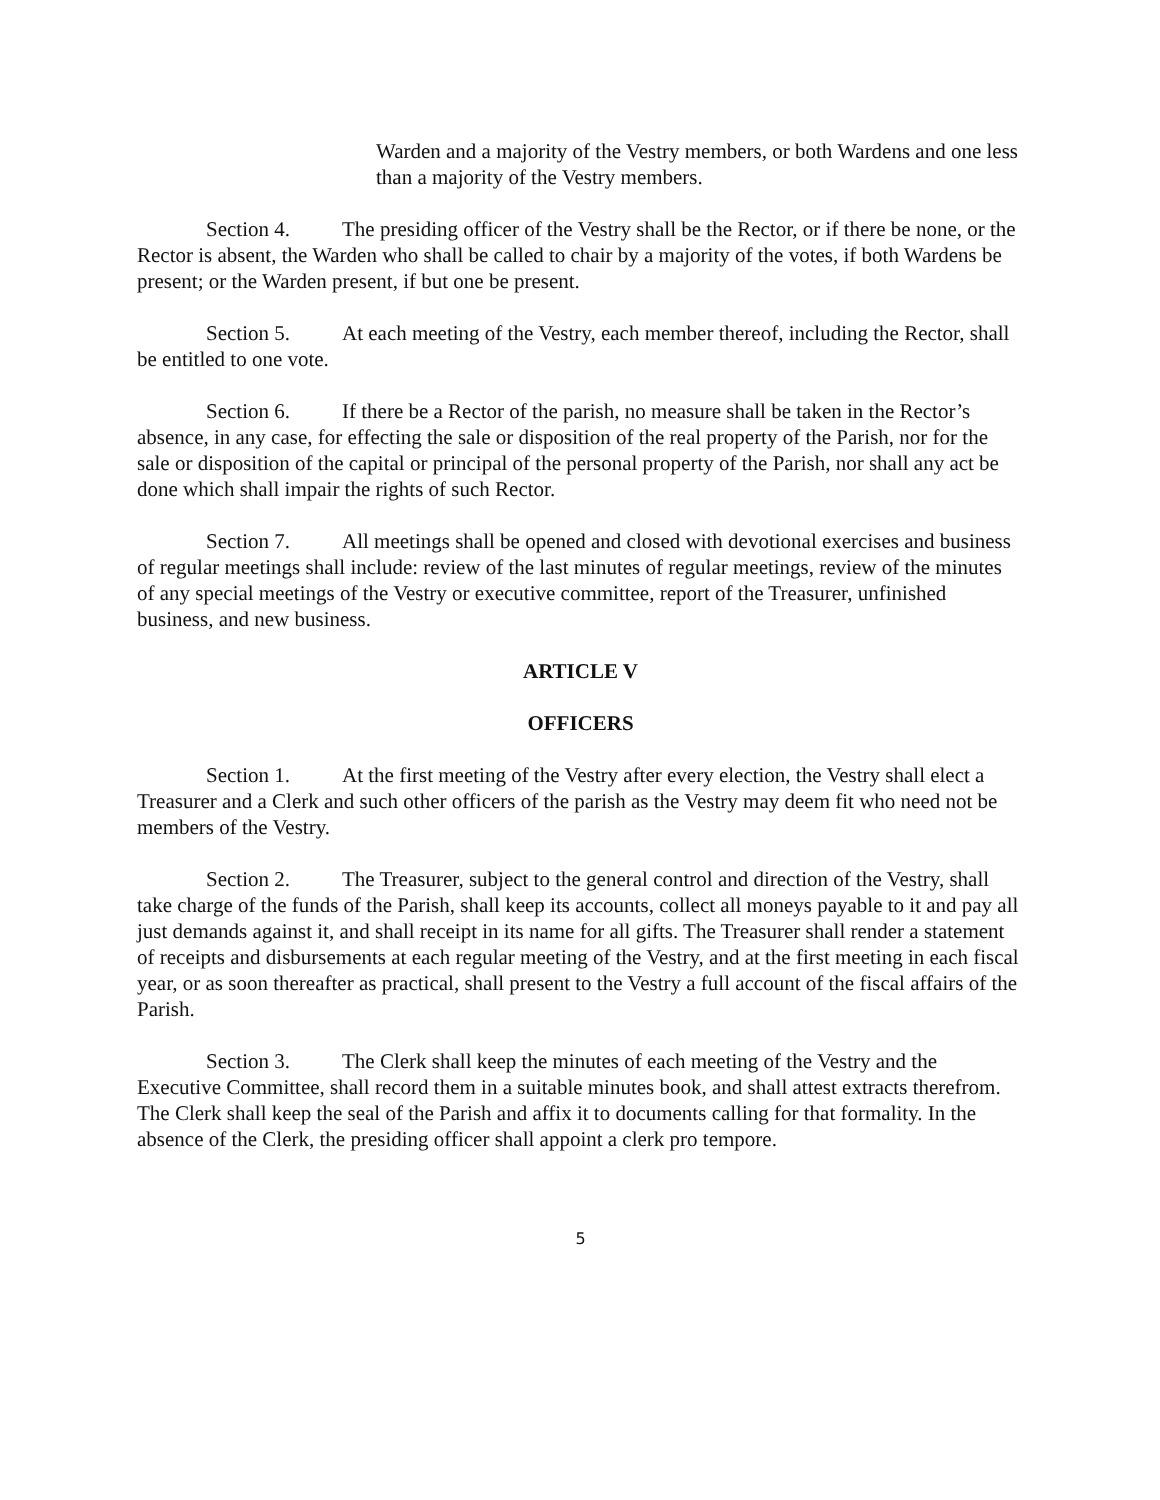Warden and a majority of the Vestry members, or both Wardens and one less than a majority of the Vestry members.
Section 4. The presiding officer of the Vestry shall be the Rector, or if there be none, or the Rector is absent, the Warden who shall be called to chair by a majority of the votes, if both Wardens be present; or the Warden present, if but one be present.
Section 5. At each meeting of the Vestry, each member thereof, including the Rector, shall be entitled to one vote.
Section 6. If there be a Rector of the parish, no measure shall be taken in the Rector’s absence, in any case, for effecting the sale or disposition of the real property of the Parish, nor for the sale or disposition of the capital or principal of the personal property of the Parish, nor shall any act be done which shall impair the rights of such Rector.
Section 7. All meetings shall be opened and closed with devotional exercises and business of regular meetings shall include: review of the last minutes of regular meetings, review of the minutes of any special meetings of the Vestry or executive committee, report of the Treasurer, unfinished business, and new business.
ARTICLE V
OFFICERS
Section 1. At the first meeting of the Vestry after every election, the Vestry shall elect a Treasurer and a Clerk and such other officers of the parish as the Vestry may deem fit who need not be members of the Vestry.
Section 2. The Treasurer, subject to the general control and direction of the Vestry, shall take charge of the funds of the Parish, shall keep its accounts, collect all moneys payable to it and pay all just demands against it, and shall receipt in its name for all gifts. The Treasurer shall render a statement of receipts and disbursements at each regular meeting of the Vestry, and at the first meeting in each fiscal year, or as soon thereafter as practical, shall present to the Vestry a full account of the fiscal affairs of the Parish.
Section 3. The Clerk shall keep the minutes of each meeting of the Vestry and the Executive Committee, shall record them in a suitable minutes book, and shall attest extracts therefrom. The Clerk shall keep the seal of the Parish and affix it to documents calling for that formality. In the absence of the Clerk, the presiding officer shall appoint a clerk pro tempore.
5